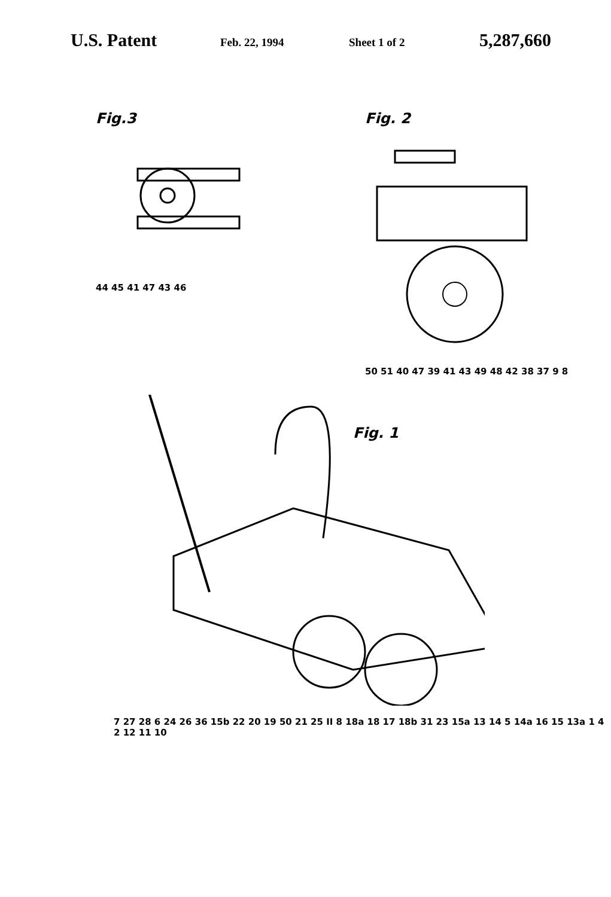U.S. Patent Feb. 22, 1994 Sheet 1 of 2 5,287,660
Fig.3
44 45 41 47 43 46
Fig. 2
50 51 40 47 39 41 43 49 48 42 38 37 9 8
Fig. 1
7 27 28 6 24 26 36 15b 22 20 19 50 21 25 II 8 18a 18 17 18b 31 23 15a 13 14 5 14a 16 15 13a 1 4 2 12 11 10